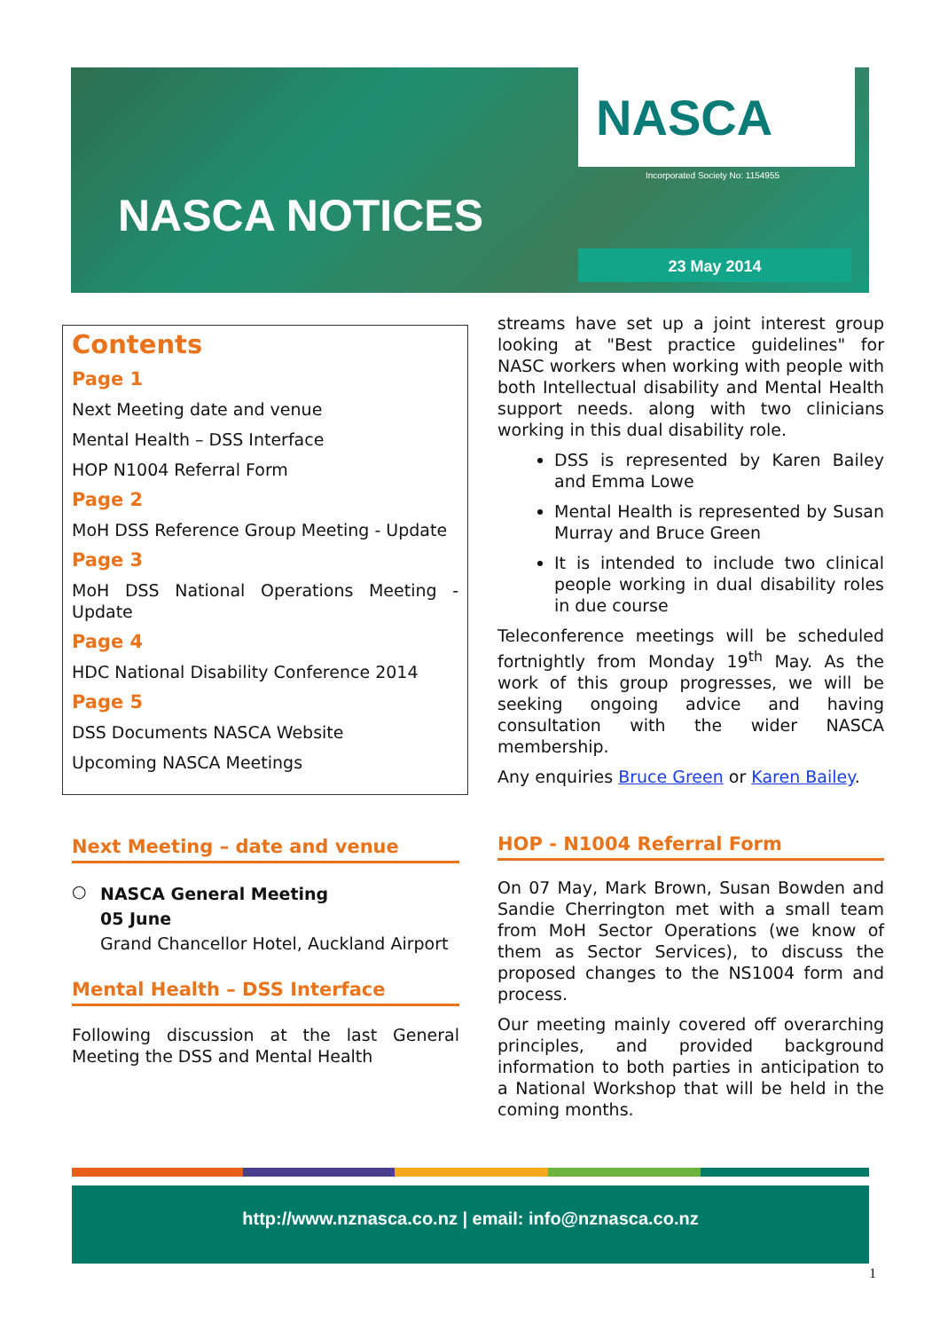NASCA
Incorporated Society No: 1154955
NASCA NOTICES
23 May 2014
Contents
Page 1
Next Meeting date and venue
Mental Health – DSS Interface
HOP N1004 Referral Form
Page 2
MoH DSS Reference Group Meeting - Update
Page 3
MoH DSS National Operations Meeting - Update
Page 4
HDC National Disability Conference 2014
Page 5
DSS Documents NASCA Website
Upcoming NASCA Meetings
Next Meeting – date and venue
○
NASCA General Meeting
05 June
Grand Chancellor Hotel, Auckland Airport
Mental Health – DSS Interface
Following discussion at the last General Meeting the DSS and Mental Health
streams have set up a joint interest group looking at "Best practice guidelines" for NASC workers when working with people with both Intellectual disability and Mental Health support needs. along with two clinicians working in this dual disability role.
DSS is represented by Karen Bailey and Emma Lowe
Mental Health is represented by Susan Murray and Bruce Green
It is intended to include two clinical people working in dual disability roles in due course
Teleconference meetings will be scheduled fortnightly from Monday 19<sup>th</sup> May. As the work of this group progresses, we will be seeking ongoing advice and having consultation with the wider NASCA membership.
Any enquiries Bruce Green or Karen Bailey.
HOP - N1004 Referral Form
On 07 May, Mark Brown, Susan Bowden and Sandie Cherrington met with a small team from MoH Sector Operations (we know of them as Sector Services), to discuss the proposed changes to the NS1004 form and process.
Our meeting mainly covered off overarching principles, and provided background information to both parties in anticipation to a National Workshop that will be held in the coming months.
http://www.nznasca.co.nz | email: info@nznasca.co.nz
1